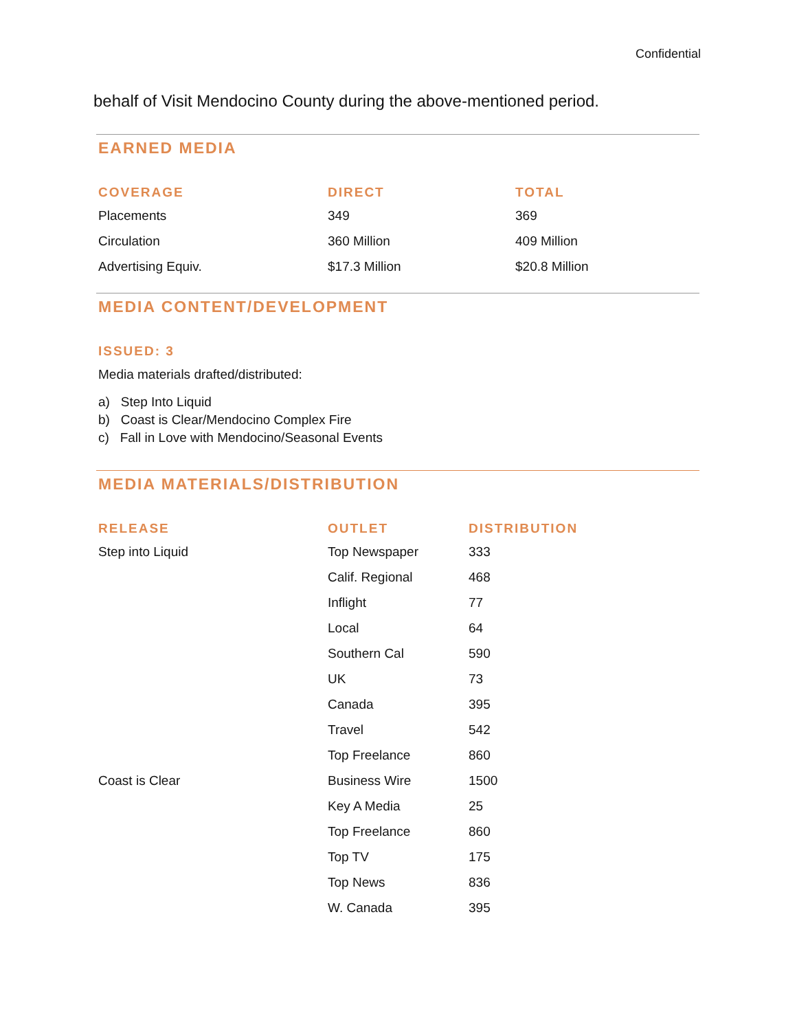Confidential
behalf of Visit Mendocino County during the above-mentioned period.
EARNED MEDIA
| COVERAGE | DIRECT | TOTAL |
| --- | --- | --- |
| Placements | 349 | 369 |
| Circulation | 360 Million | 409 Million |
| Advertising Equiv. | $17.3 Million | $20.8 Million |
MEDIA CONTENT/DEVELOPMENT
ISSUED: 3
Media materials drafted/distributed:
a) Step Into Liquid
b) Coast is Clear/Mendocino Complex Fire
c) Fall in Love with Mendocino/Seasonal Events
MEDIA MATERIALS/DISTRIBUTION
| RELEASE | OUTLET | DISTRIBUTION |
| --- | --- | --- |
| Step into Liquid | Top Newspaper | 333 |
| | Calif. Regional | 468 |
| | Inflight | 77 |
| | Local | 64 |
| | Southern Cal | 590 |
| | UK | 73 |
| | Canada | 395 |
| | Travel | 542 |
| | Top Freelance | 860 |
| Coast is Clear | Business Wire | 1500 |
| | Key A Media | 25 |
| | Top Freelance | 860 |
| | Top TV | 175 |
| | Top News | 836 |
| | W. Canada | 395 |